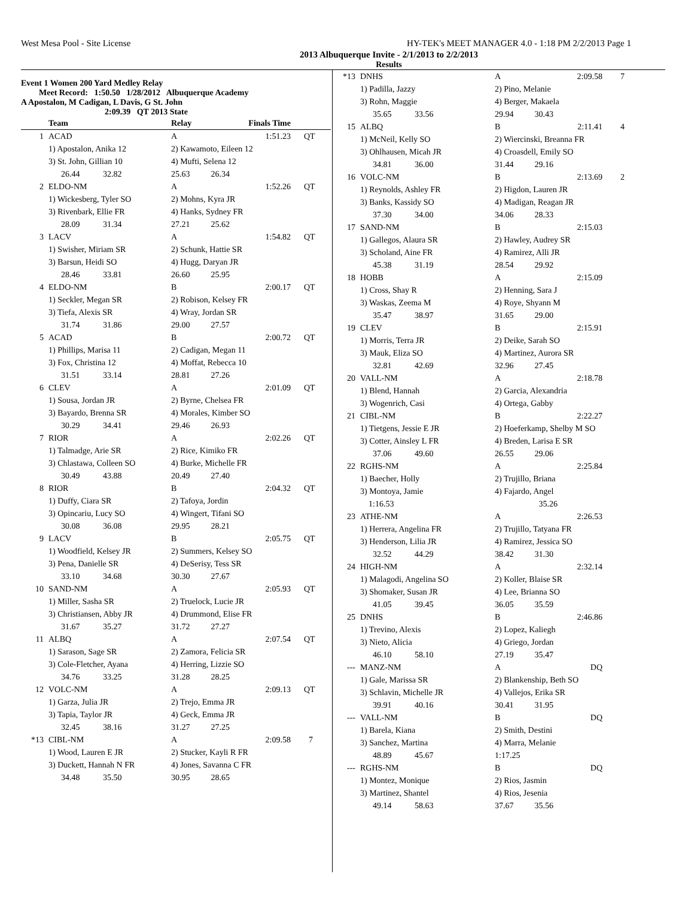West Mesa Pool - Site License HY-TEK's MEET MANAGER 4.0 - 1:18 PM 2/2/2013 Page 1
2013 Albuquerque Invite - 2/1/2013 to 2/2/2013
Results
Event 1 Women 200 Yard Medley Relay
Meet Record: 1:50.50 1/28/2012 Albuquerque Academy
A Apostalon, M Cadigan, L Davis, G St. John
2:09.39 QT 2013 State
| | Team | Relay | Finals Time | |
| --- | --- | --- | --- | --- |
| 1 | ACAD | A | 1:51.23 | QT |
| | 1) Apostalon, Anika 12 | 2) Kawamoto, Eileen 12 | | |
| | 3) St. John, Gillian 10 | 4) Mufti, Selena 12 | | |
| | 26.44 32.82 | 25.63 26.34 | | |
| 2 | ELDO-NM | A | 1:52.26 | QT |
| | 1) Wickesberg, Tyler SO | 2) Mohns, Kyra JR | | |
| | 3) Rivenbark, Ellie FR | 4) Hanks, Sydney FR | | |
| | 28.09 31.34 | 27.21 25.62 | | |
| 3 | LACV | A | 1:54.82 | QT |
| | 1) Swisher, Miriam SR | 2) Schunk, Hattie SR | | |
| | 3) Barsun, Heidi SO | 4) Hugg, Daryan JR | | |
| | 28.46 33.81 | 26.60 25.95 | | |
| 4 | ELDO-NM | B | 2:00.17 | QT |
| | 1) Seckler, Megan SR | 2) Robison, Kelsey FR | | |
| | 3) Tiefa, Alexis SR | 4) Wray, Jordan SR | | |
| | 31.74 31.86 | 29.00 27.57 | | |
| 5 | ACAD | B | 2:00.72 | QT |
| | 1) Phillips, Marisa 11 | 2) Cadigan, Megan 11 | | |
| | 3) Fox, Christina 12 | 4) Moffat, Rebecca 10 | | |
| | 31.51 33.14 | 28.81 27.26 | | |
| 6 | CLEV | A | 2:01.09 | QT |
| | 1) Sousa, Jordan JR | 2) Byrne, Chelsea FR | | |
| | 3) Bayardo, Brenna SR | 4) Morales, Kimber SO | | |
| | 30.29 34.41 | 29.46 26.93 | | |
| 7 | RIOR | A | 2:02.26 | QT |
| | 1) Talmadge, Arie SR | 2) Rice, Kimiko FR | | |
| | 3) Chlastawa, Colleen SO | 4) Burke, Michelle FR | | |
| | 30.49 43.88 | 20.49 27.40 | | |
| 8 | RIOR | B | 2:04.32 | QT |
| | 1) Duffy, Ciara SR | 2) Tafoya, Jordin | | |
| | 3) Opincariu, Lucy SO | 4) Wingert, Tifani SO | | |
| | 30.08 36.08 | 29.95 28.21 | | |
| 9 | LACV | B | 2:05.75 | QT |
| | 1) Woodfield, Kelsey JR | 2) Summers, Kelsey SO | | |
| | 3) Pena, Danielle SR | 4) DeSerisy, Tess SR | | |
| | 33.10 34.68 | 30.30 27.67 | | |
| 10 | SAND-NM | A | 2:05.93 | QT |
| | 1) Miller, Sasha SR | 2) Truelock, Lucie JR | | |
| | 3) Christiansen, Abby JR | 4) Drummond, Elise FR | | |
| | 31.67 35.27 | 31.72 27.27 | | |
| 11 | ALBQ | A | 2:07.54 | QT |
| | 1) Sarason, Sage SR | 2) Zamora, Felicia SR | | |
| | 3) Cole-Fletcher, Ayana | 4) Herring, Lizzie SO | | |
| | 34.76 33.25 | 31.28 28.25 | | |
| 12 | VOLC-NM | A | 2:09.13 | QT |
| | 1) Garza, Julia JR | 2) Trejo, Emma JR | | |
| | 3) Tapia, Taylor JR | 4) Geck, Emma JR | | |
| | 32.45 38.16 | 31.27 27.25 | | |
| *13 | CIBL-NM | A | 2:09.58 | 7 |
| | 1) Wood, Lauren E JR | 2) Stucker, Kayli R FR | | |
| | 3) Duckett, Hannah N FR | 4) Jones, Savanna C FR | | |
| | 34.48 35.50 | 30.95 28.65 | | |
| *13 | DNHS | A | 2:09.58 | 7 |
| | 1) Padilla, Jazzy | 2) Pino, Melanie | | |
| | 3) Rohn, Maggie | 4) Berger, Makaela | | |
| | 35.65 33.56 | 29.94 30.43 | | |
| 15 | ALBQ | B | 2:11.41 | 4 |
| | 1) McNeil, Kelly SO | 2) Wiercinski, Breanna FR | | |
| | 3) Ohlhausen, Micah JR | 4) Croasdell, Emily SO | | |
| | 34.81 36.00 | 31.44 29.16 | | |
| 16 | VOLC-NM | B | 2:13.69 | 2 |
| | 1) Reynolds, Ashley FR | 2) Higdon, Lauren JR | | |
| | 3) Banks, Kassidy SO | 4) Madigan, Reagan JR | | |
| | 37.30 34.00 | 34.06 28.33 | | |
| 17 | SAND-NM | B | 2:15.03 | |
| | 1) Gallegos, Alaura SR | 2) Hawley, Audrey SR | | |
| | 3) Scholand, Aine FR | 4) Ramirez, Alli JR | | |
| | 45.38 31.19 | 28.54 29.92 | | |
| 18 | HOBB | A | 2:15.09 | |
| | 1) Cross, Shay R | 2) Henning, Sara J | | |
| | 3) Waskas, Zeema M | 4) Roye, Shyann M | | |
| | 35.47 38.97 | 31.65 29.00 | | |
| 19 | CLEV | B | 2:15.91 | |
| | 1) Morris, Terra JR | 2) Deike, Sarah SO | | |
| | 3) Mauk, Eliza SO | 4) Martinez, Aurora SR | | |
| | 32.81 42.69 | 32.96 27.45 | | |
| 20 | VALL-NM | A | 2:18.78 | |
| | 1) Blend, Hannah | 2) Garcia, Alexandria | | |
| | 3) Wogenrich, Casi | 4) Ortega, Gabby | | |
| 21 | CIBL-NM | B | 2:22.27 | |
| | 1) Tietgens, Jessie E JR | 2) Hoeferkamp, Shelby M SO | | |
| | 3) Cotter, Ainsley L FR | 4) Breden, Larisa E SR | | |
| | 37.06 49.60 | 26.55 29.06 | | |
| 22 | RGHS-NM | A | 2:25.84 | |
| | 1) Baecher, Holly | 2) Trujillo, Briana | | |
| | 3) Montoya, Jamie | 4) Fajardo, Angel | | |
| | 1:16.53 | 35.26 | | |
| 23 | ATHE-NM | A | 2:26.53 | |
| | 1) Herrera, Angelina FR | 2) Trujillo, Tatyana FR | | |
| | 3) Henderson, Lilia JR | 4) Ramirez, Jessica SO | | |
| | 32.52 44.29 | 38.42 31.30 | | |
| 24 | HIGH-NM | A | 2:32.14 | |
| | 1) Malagodi, Angelina SO | 2) Koller, Blaise SR | | |
| | 3) Shomaker, Susan JR | 4) Lee, Brianna SO | | |
| | 41.05 39.45 | 36.05 35.59 | | |
| 25 | DNHS | B | 2:46.86 | |
| | 1) Trevino, Alexis | 2) Lopez, Kaliegh | | |
| | 3) Nieto, Alicia | 4) Griego, Jordan | | |
| | 46.10 58.10 | 27.19 35.47 | | |
| --- | MANZ-NM | A | DQ | |
| | 1) Gale, Marissa SR | 2) Blankenship, Beth SO | | |
| | 3) Schlavin, Michelle JR | 4) Vallejos, Erika SR | | |
| | 39.91 40.16 | 30.41 31.95 | | |
| --- | VALL-NM | B | DQ | |
| | 1) Barela, Kiana | 2) Smith, Destini | | |
| | 3) Sanchez, Martina | 4) Marra, Melanie | | |
| | 48.89 45.67 | 1:17.25 | | |
| --- | RGHS-NM | B | DQ | |
| | 1) Montez, Monique | 2) Rios, Jasmin | | |
| | 3) Martinez, Shantel | 4) Rios, Jesenia | | |
| | 49.14 58.63 | 37.67 35.56 | | |